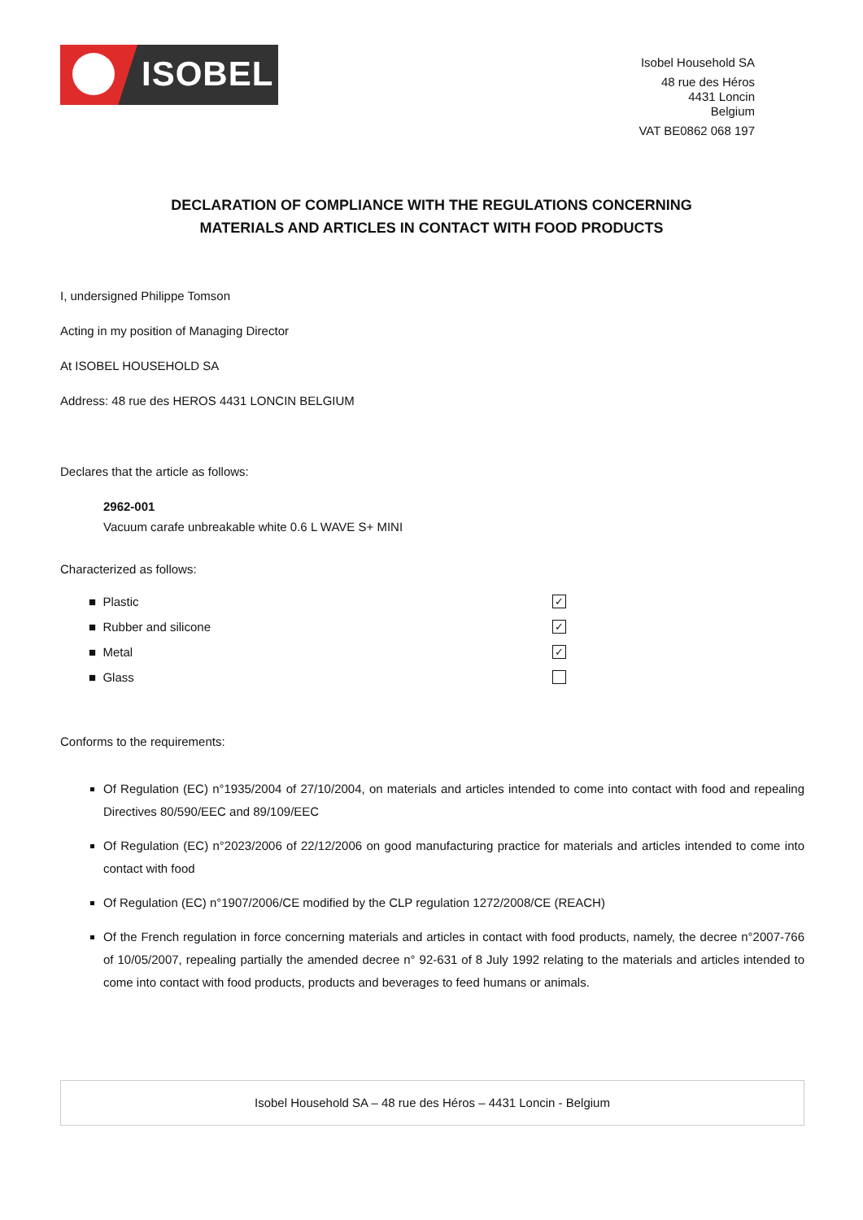ISOBEL
Isobel Household SA
48 rue des Héros
4431 Loncin
Belgium
VAT BE0862 068 197
DECLARATION OF COMPLIANCE WITH THE REGULATIONS CONCERNING
MATERIALS AND ARTICLES IN CONTACT WITH FOOD PRODUCTS
I, undersigned Philippe Tomson
Acting in my position of Managing Director
At ISOBEL HOUSEHOLD SA
Address: 48 rue des HEROS 4431 LONCIN BELGIUM
Declares that the article as follows:
2962-001
Vacuum carafe unbreakable white 0.6 L WAVE S+ MINI
Characterized as follows:
■ Plastic ✓
■ Rubber and silicone ✓
■ Metal ✓
■ Glass
Conforms to the requirements:
Of Regulation (EC) n°1935/2004 of 27/10/2004, on materials and articles intended to come into contact with food and repealing Directives 80/590/EEC and 89/109/EEC
Of Regulation (EC) n°2023/2006 of 22/12/2006 on good manufacturing practice for materials and articles intended to come into contact with food
Of Regulation (EC) n°1907/2006/CE modified by the CLP regulation 1272/2008/CE (REACH)
Of the French regulation in force concerning materials and articles in contact with food products, namely, the decree n°2007-766 of 10/05/2007, repealing partially the amended decree n° 92-631 of 8 July 1992 relating to the materials and articles intended to come into contact with food products, products and beverages to feed humans or animals.
Isobel Household SA – 48 rue des Héros – 4431 Loncin - Belgium